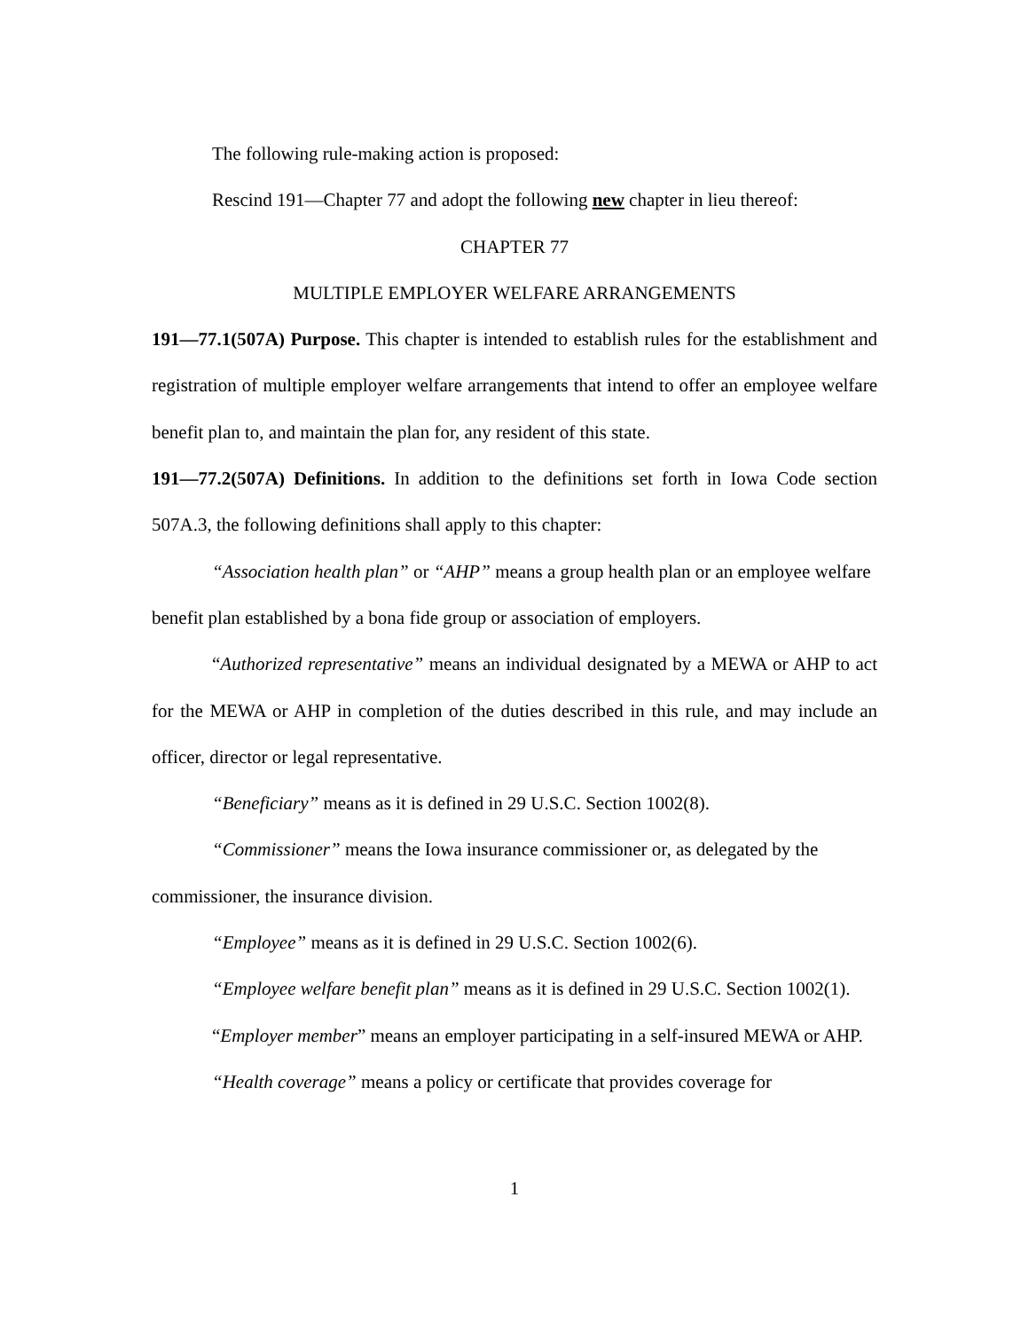The following rule-making action is proposed:
Rescind 191—Chapter 77 and adopt the following new chapter in lieu thereof:
CHAPTER 77
MULTIPLE EMPLOYER WELFARE ARRANGEMENTS
191—77.1(507A) Purpose. This chapter is intended to establish rules for the establishment and registration of multiple employer welfare arrangements that intend to offer an employee welfare benefit plan to, and maintain the plan for, any resident of this state.
191—77.2(507A) Definitions. In addition to the definitions set forth in Iowa Code section 507A.3, the following definitions shall apply to this chapter:
“Association health plan” or “AHP” means a group health plan or an employee welfare benefit plan established by a bona fide group or association of employers.
“Authorized representative” means an individual designated by a MEWA or AHP to act for the MEWA or AHP in completion of the duties described in this rule, and may include an officer, director or legal representative.
“Beneficiary” means as it is defined in 29 U.S.C. Section 1002(8).
“Commissioner” means the Iowa insurance commissioner or, as delegated by the commissioner, the insurance division.
“Employee” means as it is defined in 29 U.S.C. Section 1002(6).
“Employee welfare benefit plan” means as it is defined in 29 U.S.C. Section 1002(1).
“Employer member” means an employer participating in a self-insured MEWA or AHP.
“Health coverage” means a policy or certificate that provides coverage for
1